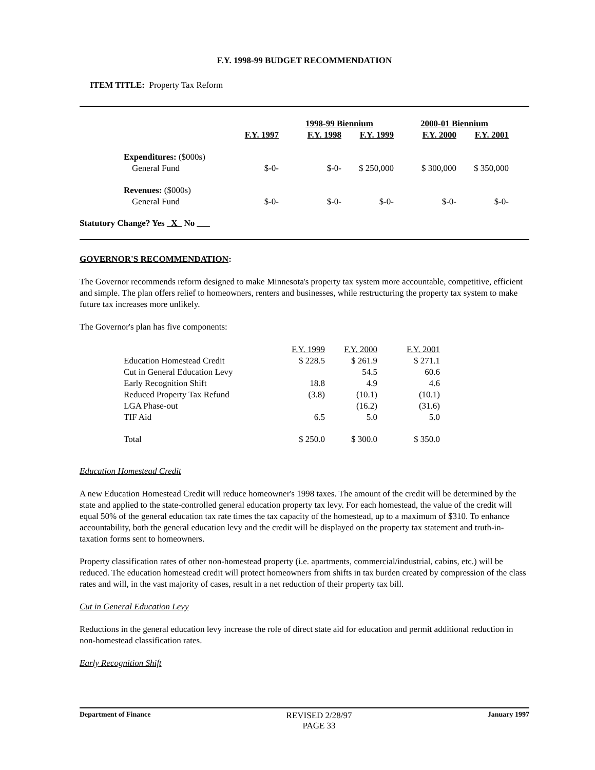F.Y. 1998-99 BUDGET RECOMMENDATION
ITEM TITLE: Property Tax Reform
| | | 1998-99 Biennium | | 2000-01 Biennium | |
| --- | --- | --- | --- | --- | --- |
| | F.Y. 1997 | F.Y. 1998 | F.Y. 1999 | F.Y. 2000 | F.Y. 2001 |
| Expenditures: ($000s) | | | | | |
| General Fund | $-0- | $-0- | $ 250,000 | $ 300,000 | $ 350,000 |
| Revenues: ($000s) | | | | | |
| General Fund | $-0- | $-0- | $-0- | $-0- | $-0- |
Statutory Change? Yes X No
GOVERNOR'S RECOMMENDATION:
The Governor recommends reform designed to make Minnesota's property tax system more accountable, competitive, efficient and simple. The plan offers relief to homeowners, renters and businesses, while restructuring the property tax system to make future tax increases more unlikely.
The Governor's plan has five components:
| | F.Y. 1999 | F.Y. 2000 | F.Y. 2001 |
| --- | --- | --- | --- |
| Education Homestead Credit | $ 228.5 | $ 261.9 | $ 271.1 |
| Cut in General Education Levy | | 54.5 | 60.6 |
| Early Recognition Shift | 18.8 | 4.9 | 4.6 |
| Reduced Property Tax Refund | (3.8) | (10.1) | (10.1) |
| LGA Phase-out | | (16.2) | (31.6) |
| TIF Aid | 6.5 | 5.0 | 5.0 |
| Total | $ 250.0 | $ 300.0 | $ 350.0 |
Education Homestead Credit
A new Education Homestead Credit will reduce homeowner's 1998 taxes. The amount of the credit will be determined by the state and applied to the state-controlled general education property tax levy. For each homestead, the value of the credit will equal 50% of the general education tax rate times the tax capacity of the homestead, up to a maximum of $310. To enhance accountability, both the general education levy and the credit will be displayed on the property tax statement and truth-in-taxation forms sent to homeowners.
Property classification rates of other non-homestead property (i.e. apartments, commercial/industrial, cabins, etc.) will be reduced. The education homestead credit will protect homeowners from shifts in tax burden created by compression of the class rates and will, in the vast majority of cases, result in a net reduction of their property tax bill.
Cut in General Education Levy
Reductions in the general education levy increase the role of direct state aid for education and permit additional reduction in non-homestead classification rates.
Early Recognition Shift
Department of Finance
REVISED 2/28/97
PAGE 33
January 1997